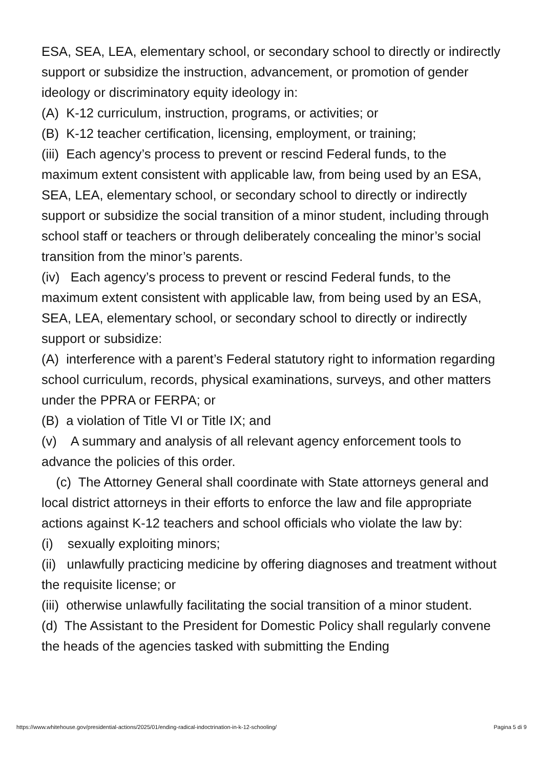ESA, SEA, LEA, elementary school, or secondary school to directly or indirectly support or subsidize the instruction, advancement, or promotion of gender ideology or discriminatory equity ideology in:
(A) K-12 curriculum, instruction, programs, or activities; or
(B) K-12 teacher certification, licensing, employment, or training;
(iii) Each agency’s process to prevent or rescind Federal funds, to the maximum extent consistent with applicable law, from being used by an ESA, SEA, LEA, elementary school, or secondary school to directly or indirectly support or subsidize the social transition of a minor student, including through school staff or teachers or through deliberately concealing the minor’s social transition from the minor’s parents.
(iv) Each agency’s process to prevent or rescind Federal funds, to the maximum extent consistent with applicable law, from being used by an ESA, SEA, LEA, elementary school, or secondary school to directly or indirectly support or subsidize:
(A) interference with a parent’s Federal statutory right to information regarding school curriculum, records, physical examinations, surveys, and other matters under the PPRA or FERPA; or
(B) a violation of Title VI or Title IX; and
(v) A summary and analysis of all relevant agency enforcement tools to advance the policies of this order.
(c) The Attorney General shall coordinate with State attorneys general and local district attorneys in their efforts to enforce the law and file appropriate actions against K-12 teachers and school officials who violate the law by:
(i) sexually exploiting minors;
(ii) unlawfully practicing medicine by offering diagnoses and treatment without the requisite license; or
(iii) otherwise unlawfully facilitating the social transition of a minor student.
(d) The Assistant to the President for Domestic Policy shall regularly convene the heads of the agencies tasked with submitting the Ending
https://www.whitehouse.gov/presidential-actions/2025/01/ending-radical-indoctrination-in-k-12-schooling/ Pagina 5 di 9